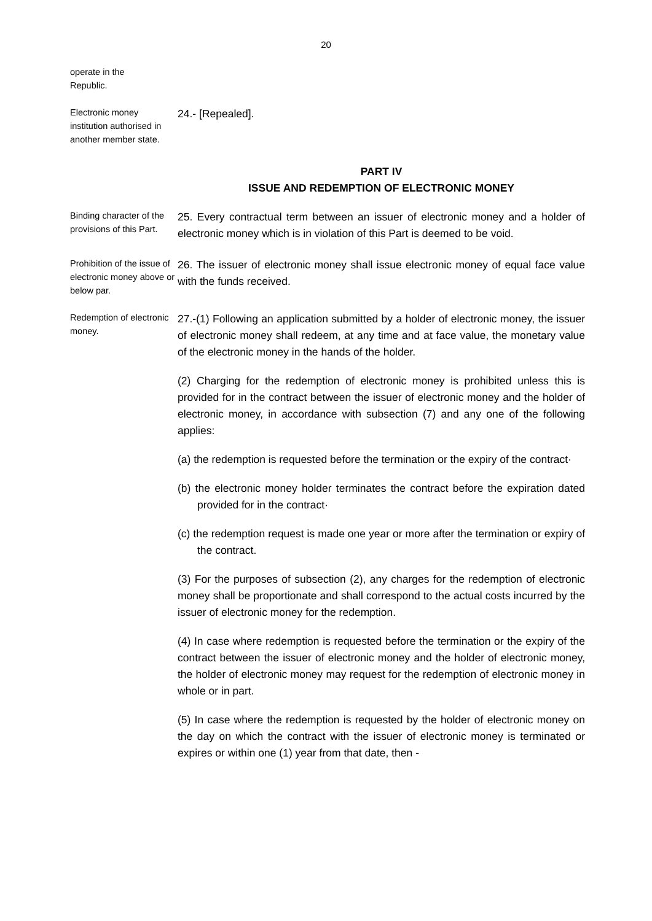20
operate in the
Republic.
Electronic money institution authorised in another member state.
24.- [Repealed].
PART IV
ISSUE AND REDEMPTION OF ELECTRONIC MONEY
Binding character of the provisions of this Part.
25. Every contractual term between an issuer of electronic money and a holder of electronic money which is in violation of this Part is deemed to be void.
Prohibition of the issue of electronic money above or below par.
26. The issuer of electronic money shall issue electronic money of equal face value with the funds received.
Redemption of electronic money.
27.-(1) Following an application submitted by a holder of electronic money, the issuer of electronic money shall redeem, at any time and at face value, the monetary value of the electronic money in the hands of the holder.
(2) Charging for the redemption of electronic money is prohibited unless this is provided for in the contract between the issuer of electronic money and the holder of electronic money, in accordance with subsection (7) and any one of the following applies:
(a) the redemption is requested before the termination or the expiry of the contract·
(b) the electronic money holder terminates the contract before the expiration dated provided for in the contract·
(c) the redemption request is made one year or more after the termination or expiry of the contract.
(3) For the purposes of subsection (2), any charges for the redemption of electronic money shall be proportionate and shall correspond to the actual costs incurred by the issuer of electronic money for the redemption.
(4) In case where redemption is requested before the termination or the expiry of the contract between the issuer of electronic money and the holder of electronic money, the holder of electronic money may request for the redemption of electronic money in whole or in part.
(5) In case where the redemption is requested by the holder of electronic money on the day on which the contract with the issuer of electronic money is terminated or expires or within one (1) year from that date, then -